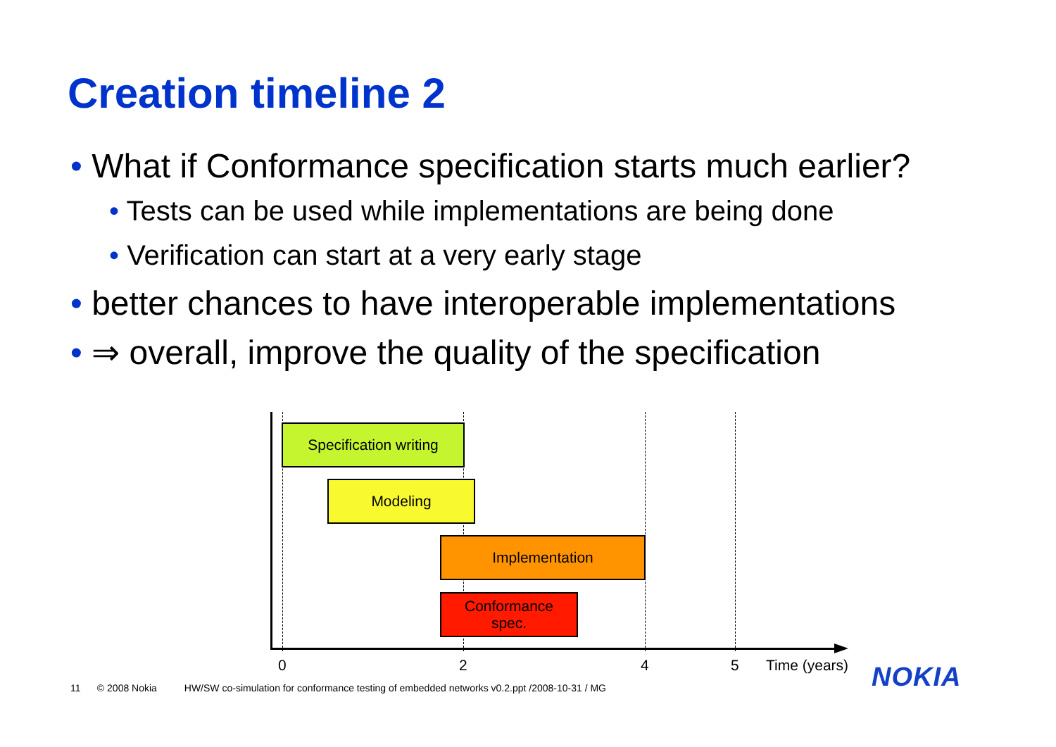Creation timeline 2
• What if Conformance specification starts much earlier?
• Tests can be used while implementations are being done
• Verification can start at a very early stage
• better chances to have interoperable implementations
• ⇒ overall, improve the quality of the specification
Specification writing
Modeling
Implementation
Conformance
spec.
0 2 4 5 Time (years)
11 © 2008 Nokia HW/SW co-simulation for conformance testing of embedded networks v0.2.ppt /2008-10-31 / MG
NOKIA